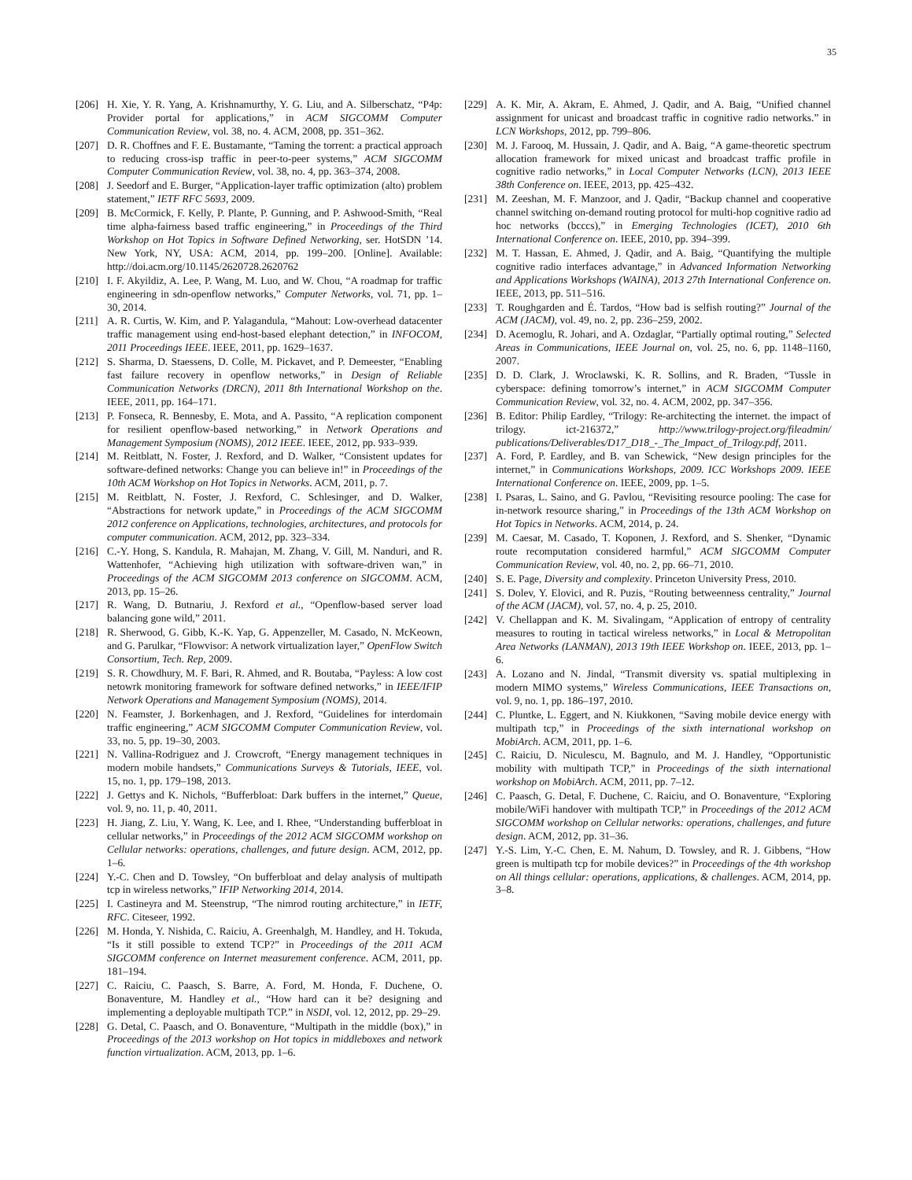35
[206] H. Xie, Y. R. Yang, A. Krishnamurthy, Y. G. Liu, and A. Silberschatz, “P4p: Provider portal for applications,” in ACM SIGCOMM Computer Communication Review, vol. 38, no. 4. ACM, 2008, pp. 351–362.
[207] D. R. Choffnes and F. E. Bustamante, “Taming the torrent: a practical approach to reducing cross-isp traffic in peer-to-peer systems,” ACM SIGCOMM Computer Communication Review, vol. 38, no. 4, pp. 363–374, 2008.
[208] J. Seedorf and E. Burger, “Application-layer traffic optimization (alto) problem statement,” IETF RFC 5693, 2009.
[209] B. McCormick, F. Kelly, P. Plante, P. Gunning, and P. Ashwood-Smith, “Real time alpha-fairness based traffic engineering,” in Proceedings of the Third Workshop on Hot Topics in Software Defined Networking, ser. HotSDN ’14. New York, NY, USA: ACM, 2014, pp. 199–200. [Online]. Available: http://doi.acm.org/10.1145/2620728.2620762
[210] I. F. Akyildiz, A. Lee, P. Wang, M. Luo, and W. Chou, “A roadmap for traffic engineering in sdn-openflow networks,” Computer Networks, vol. 71, pp. 1–30, 2014.
[211] A. R. Curtis, W. Kim, and P. Yalagandula, “Mahout: Low-overhead datacenter traffic management using end-host-based elephant detection,” in INFOCOM, 2011 Proceedings IEEE. IEEE, 2011, pp. 1629–1637.
[212] S. Sharma, D. Staessens, D. Colle, M. Pickavet, and P. Demeester, “Enabling fast failure recovery in openflow networks,” in Design of Reliable Communication Networks (DRCN), 2011 8th International Workshop on the. IEEE, 2011, pp. 164–171.
[213] P. Fonseca, R. Bennesby, E. Mota, and A. Passito, “A replication component for resilient openflow-based networking,” in Network Operations and Management Symposium (NOMS), 2012 IEEE. IEEE, 2012, pp. 933–939.
[214] M. Reitblatt, N. Foster, J. Rexford, and D. Walker, “Consistent updates for software-defined networks: Change you can believe in!” in Proceedings of the 10th ACM Workshop on Hot Topics in Networks. ACM, 2011, p. 7.
[215] M. Reitblatt, N. Foster, J. Rexford, C. Schlesinger, and D. Walker, “Abstractions for network update,” in Proceedings of the ACM SIGCOMM 2012 conference on Applications, technologies, architectures, and protocols for computer communication. ACM, 2012, pp. 323–334.
[216] C.-Y. Hong, S. Kandula, R. Mahajan, M. Zhang, V. Gill, M. Nanduri, and R. Wattenhofer, “Achieving high utilization with software-driven wan,” in Proceedings of the ACM SIGCOMM 2013 conference on SIGCOMM. ACM, 2013, pp. 15–26.
[217] R. Wang, D. Butnariu, J. Rexford et al., “Openflow-based server load balancing gone wild,” 2011.
[218] R. Sherwood, G. Gibb, K.-K. Yap, G. Appenzeller, M. Casado, N. McKeown, and G. Parulkar, “Flowvisor: A network virtualization layer,” OpenFlow Switch Consortium, Tech. Rep, 2009.
[219] S. R. Chowdhury, M. F. Bari, R. Ahmed, and R. Boutaba, “Payless: A low cost netowrk monitoring framework for software defined networks,” in IEEE/IFIP Network Operations and Management Symposium (NOMS), 2014.
[220] N. Feamster, J. Borkenhagen, and J. Rexford, “Guidelines for interdomain traffic engineering,” ACM SIGCOMM Computer Communication Review, vol. 33, no. 5, pp. 19–30, 2003.
[221] N. Vallina-Rodriguez and J. Crowcroft, “Energy management techniques in modern mobile handsets,” Communications Surveys & Tutorials, IEEE, vol. 15, no. 1, pp. 179–198, 2013.
[222] J. Gettys and K. Nichols, “Bufferbloat: Dark buffers in the internet,” Queue, vol. 9, no. 11, p. 40, 2011.
[223] H. Jiang, Z. Liu, Y. Wang, K. Lee, and I. Rhee, “Understanding bufferbloat in cellular networks,” in Proceedings of the 2012 ACM SIGCOMM workshop on Cellular networks: operations, challenges, and future design. ACM, 2012, pp. 1–6.
[224] Y.-C. Chen and D. Towsley, “On bufferbloat and delay analysis of multipath tcp in wireless networks,” IFIP Networking 2014, 2014.
[225] I. Castineyra and M. Steenstrup, “The nimrod routing architecture,” in IETF, RFC. Citeseer, 1992.
[226] M. Honda, Y. Nishida, C. Raiciu, A. Greenhalgh, M. Handley, and H. Tokuda, “Is it still possible to extend TCP?” in Proceedings of the 2011 ACM SIGCOMM conference on Internet measurement conference. ACM, 2011, pp. 181–194.
[227] C. Raiciu, C. Paasch, S. Barre, A. Ford, M. Honda, F. Duchene, O. Bonaventure, M. Handley et al., “How hard can it be? designing and implementing a deployable multipath TCP.” in NSDI, vol. 12, 2012, pp. 29–29.
[228] G. Detal, C. Paasch, and O. Bonaventure, “Multipath in the middle (box),” in Proceedings of the 2013 workshop on Hot topics in middleboxes and network function virtualization. ACM, 2013, pp. 1–6.
[229] A. K. Mir, A. Akram, E. Ahmed, J. Qadir, and A. Baig, “Unified channel assignment for unicast and broadcast traffic in cognitive radio networks.” in LCN Workshops, 2012, pp. 799–806.
[230] M. J. Farooq, M. Hussain, J. Qadir, and A. Baig, “A game-theoretic spectrum allocation framework for mixed unicast and broadcast traffic profile in cognitive radio networks,” in Local Computer Networks (LCN), 2013 IEEE 38th Conference on. IEEE, 2013, pp. 425–432.
[231] M. Zeeshan, M. F. Manzoor, and J. Qadir, “Backup channel and cooperative channel switching on-demand routing protocol for multi-hop cognitive radio ad hoc networks (bcccs),” in Emerging Technologies (ICET), 2010 6th International Conference on. IEEE, 2010, pp. 394–399.
[232] M. T. Hassan, E. Ahmed, J. Qadir, and A. Baig, “Quantifying the multiple cognitive radio interfaces advantage,” in Advanced Information Networking and Applications Workshops (WAINA), 2013 27th International Conference on. IEEE, 2013, pp. 511–516.
[233] T. Roughgarden and É. Tardos, “How bad is selfish routing?” Journal of the ACM (JACM), vol. 49, no. 2, pp. 236–259, 2002.
[234] D. Acemoglu, R. Johari, and A. Ozdaglar, “Partially optimal routing,” Selected Areas in Communications, IEEE Journal on, vol. 25, no. 6, pp. 1148–1160, 2007.
[235] D. D. Clark, J. Wroclawski, K. R. Sollins, and R. Braden, “Tussle in cyberspace: defining tomorrow’s internet,” in ACM SIGCOMM Computer Communication Review, vol. 32, no. 4. ACM, 2002, pp. 347–356.
[236] B. Editor: Philip Eardley, “Trilogy: Re-architecting the internet. the impact of trilogy. ict-216372,” http://www.trilogy-project.org/fileadmin/ publications/Deliverables/D17_D18_-_The_Impact_of_Trilogy.pdf, 2011.
[237] A. Ford, P. Eardley, and B. van Schewick, “New design principles for the internet,” in Communications Workshops, 2009. ICC Workshops 2009. IEEE International Conference on. IEEE, 2009, pp. 1–5.
[238] I. Psaras, L. Saino, and G. Pavlou, “Revisiting resource pooling: The case for in-network resource sharing,” in Proceedings of the 13th ACM Workshop on Hot Topics in Networks. ACM, 2014, p. 24.
[239] M. Caesar, M. Casado, T. Koponen, J. Rexford, and S. Shenker, “Dynamic route recomputation considered harmful,” ACM SIGCOMM Computer Communication Review, vol. 40, no. 2, pp. 66–71, 2010.
[240] S. E. Page, Diversity and complexity. Princeton University Press, 2010.
[241] S. Dolev, Y. Elovici, and R. Puzis, “Routing betweenness centrality,” Journal of the ACM (JACM), vol. 57, no. 4, p. 25, 2010.
[242] V. Chellappan and K. M. Sivalingam, “Application of entropy of centrality measures to routing in tactical wireless networks,” in Local & Metropolitan Area Networks (LANMAN), 2013 19th IEEE Workshop on. IEEE, 2013, pp. 1–6.
[243] A. Lozano and N. Jindal, “Transmit diversity vs. spatial multiplexing in modern MIMO systems,” Wireless Communications, IEEE Transactions on, vol. 9, no. 1, pp. 186–197, 2010.
[244] C. Pluntke, L. Eggert, and N. Kiukkonen, “Saving mobile device energy with multipath tcp,” in Proceedings of the sixth international workshop on MobiArch. ACM, 2011, pp. 1–6.
[245] C. Raiciu, D. Niculescu, M. Bagnulo, and M. J. Handley, “Opportunistic mobility with multipath TCP,” in Proceedings of the sixth international workshop on MobiArch. ACM, 2011, pp. 7–12.
[246] C. Paasch, G. Detal, F. Duchene, C. Raiciu, and O. Bonaventure, “Exploring mobile/WiFi handover with multipath TCP,” in Proceedings of the 2012 ACM SIGCOMM workshop on Cellular networks: operations, challenges, and future design. ACM, 2012, pp. 31–36.
[247] Y.-S. Lim, Y.-C. Chen, E. M. Nahum, D. Towsley, and R. J. Gibbens, “How green is multipath tcp for mobile devices?” in Proceedings of the 4th workshop on All things cellular: operations, applications, & challenges. ACM, 2014, pp. 3–8.